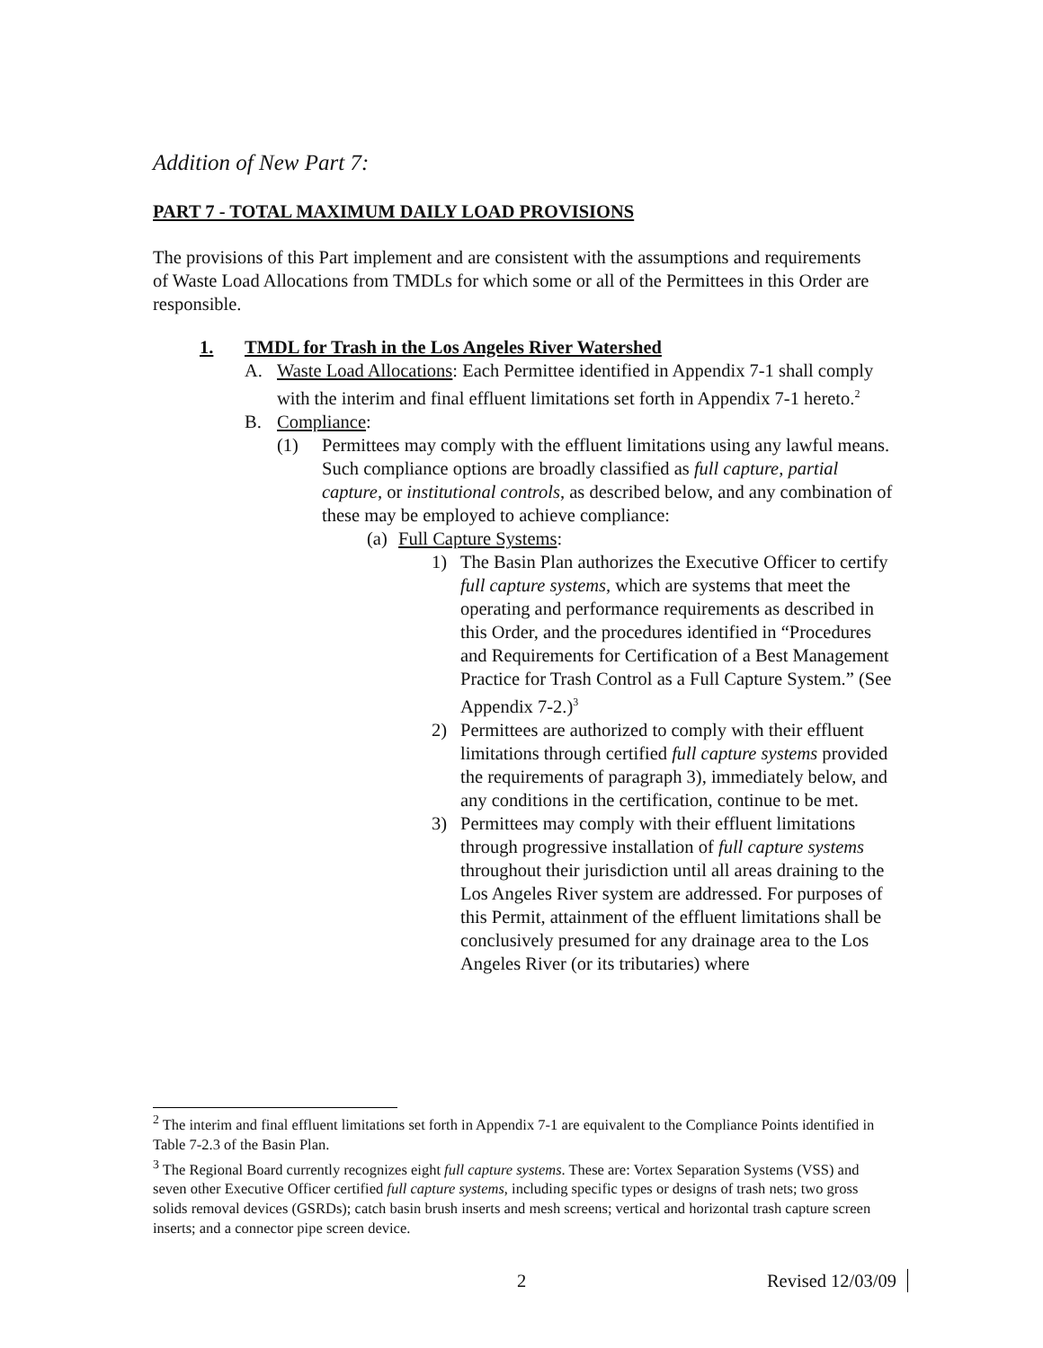Addition of New Part 7:
PART 7 - TOTAL MAXIMUM DAILY LOAD PROVISIONS
The provisions of this Part implement and are consistent with the assumptions and requirements of Waste Load Allocations from TMDLs for which some or all of the Permittees in this Order are responsible.
1. TMDL for Trash in the Los Angeles River Watershed
A. Waste Load Allocations: Each Permittee identified in Appendix 7-1 shall comply with the interim and final effluent limitations set forth in Appendix 7-1 hereto.<sup>2</sup>
B. Compliance:
(1) Permittees may comply with the effluent limitations using any lawful means. Such compliance options are broadly classified as full capture, partial capture, or institutional controls, as described below, and any combination of these may be employed to achieve compliance:
(a) Full Capture Systems:
1) The Basin Plan authorizes the Executive Officer to certify full capture systems, which are systems that meet the operating and performance requirements as described in this Order, and the procedures identified in “Procedures and Requirements for Certification of a Best Management Practice for Trash Control as a Full Capture System.” (See Appendix 7-2.)<sup>3</sup>
2) Permittees are authorized to comply with their effluent limitations through certified full capture systems provided the requirements of paragraph 3), immediately below, and any conditions in the certification, continue to be met.
3) Permittees may comply with their effluent limitations through progressive installation of full capture systems throughout their jurisdiction until all areas draining to the Los Angeles River system are addressed. For purposes of this Permit, attainment of the effluent limitations shall be conclusively presumed for any drainage area to the Los Angeles River (or its tributaries) where
<sup>2</sup> The interim and final effluent limitations set forth in Appendix 7-1 are equivalent to the Compliance Points identified in Table 7-2.3 of the Basin Plan.
<sup>3</sup> The Regional Board currently recognizes eight full capture systems. These are: Vortex Separation Systems (VSS) and seven other Executive Officer certified full capture systems, including specific types or designs of trash nets; two gross solids removal devices (GSRDs); catch basin brush inserts and mesh screens; vertical and horizontal trash capture screen inserts; and a connector pipe screen device.
2 Revised 12/03/09